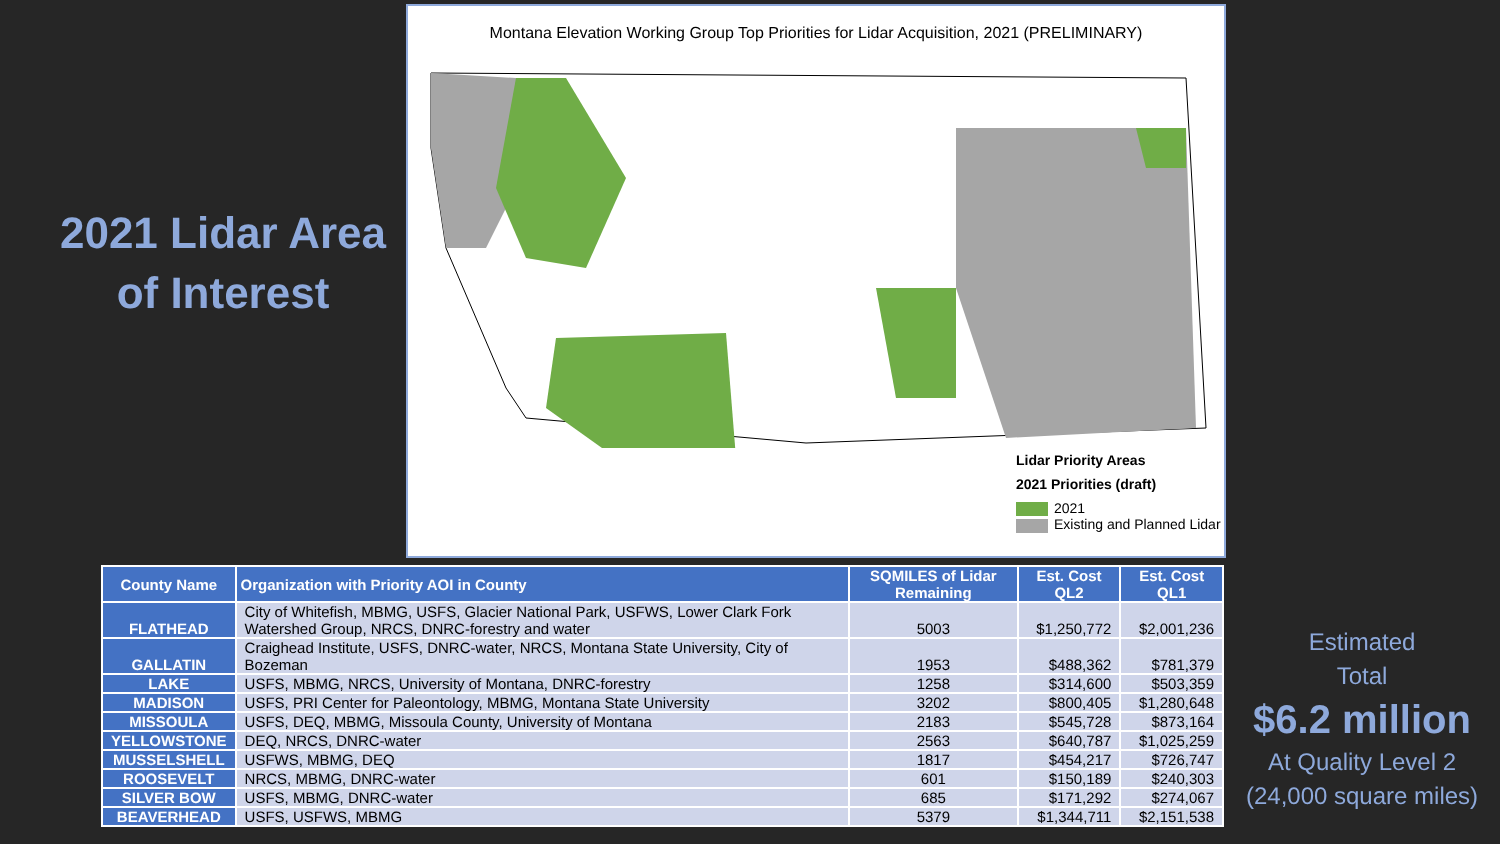2021 Lidar Area of Interest
Montana Elevation Working Group Top Priorities for Lidar Acquisition, 2021 (PRELIMINARY)
Lidar Priority Areas
2021 Priorities (draft)
2021
Existing and Planned Lidar
| County Name | Organization with Priority AOI in County | SQMILES of Lidar Remaining | Est. Cost QL2 | Est. Cost QL1 |
| --- | --- | --- | --- | --- |
| FLATHEAD | City of Whitefish, MBMG, USFS, Glacier National Park, USFWS, Lower Clark Fork Watershed Group, NRCS, DNRC-forestry and water | 5003 | $1,250,772 | $2,001,236 |
| GALLATIN | Craighead Institute, USFS, DNRC-water, NRCS, Montana State University, City of Bozeman | 1953 | $488,362 | $781,379 |
| LAKE | USFS, MBMG, NRCS, University of Montana, DNRC-forestry | 1258 | $314,600 | $503,359 |
| MADISON | USFS, PRI Center for Paleontology, MBMG, Montana State University | 3202 | $800,405 | $1,280,648 |
| MISSOULA | USFS, DEQ, MBMG, Missoula County, University of Montana | 2183 | $545,728 | $873,164 |
| YELLOWSTONE | DEQ, NRCS, DNRC-water | 2563 | $640,787 | $1,025,259 |
| MUSSELSHELL | USFWS, MBMG, DEQ | 1817 | $454,217 | $726,747 |
| ROOSEVELT | NRCS, MBMG, DNRC-water | 601 | $150,189 | $240,303 |
| SILVER BOW | USFS, MBMG, DNRC-water | 685 | $171,292 | $274,067 |
| BEAVERHEAD | USFS, USFWS, MBMG | 5379 | $1,344,711 | $2,151,538 |
Estimated
Total
$6.2 million
At Quality Level 2
(24,000 square miles)